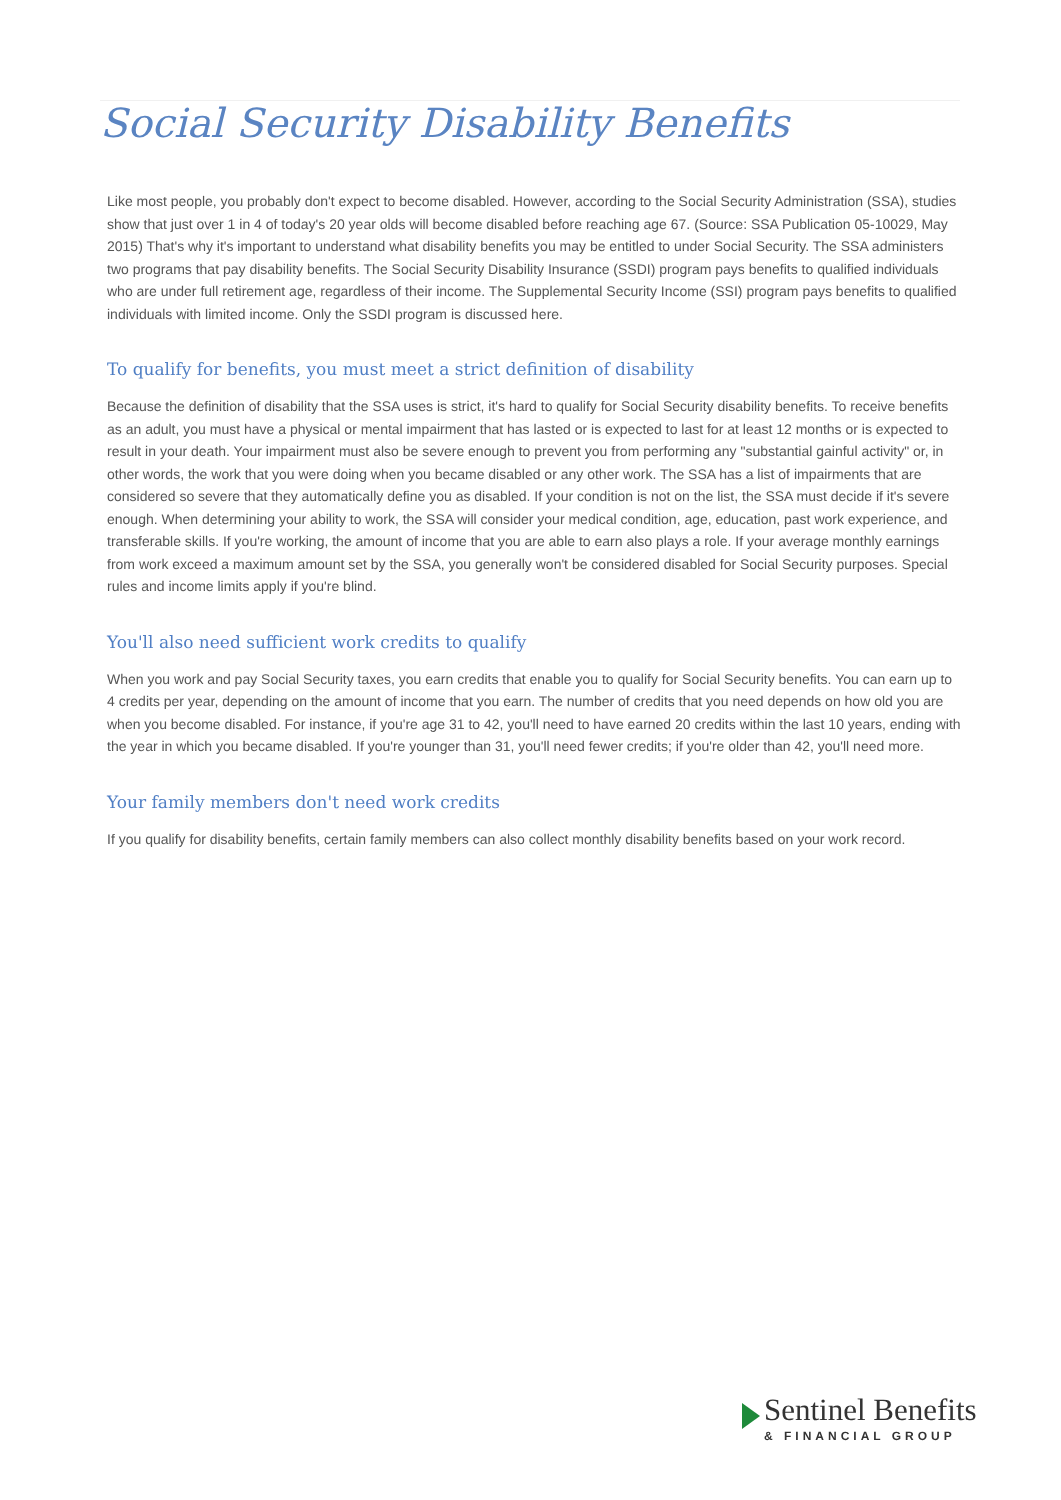Social Security Disability Benefits
Like most people, you probably don't expect to become disabled. However, according to the Social Security Administration (SSA), studies show that just over 1 in 4 of today's 20 year olds will become disabled before reaching age 67. (Source: SSA Publication 05-10029, May 2015) That's why it's important to understand what disability benefits you may be entitled to under Social Security. The SSA administers two programs that pay disability benefits. The Social Security Disability Insurance (SSDI) program pays benefits to qualified individuals who are under full retirement age, regardless of their income. The Supplemental Security Income (SSI) program pays benefits to qualified individuals with limited income. Only the SSDI program is discussed here.
To qualify for benefits, you must meet a strict definition of disability
Because the definition of disability that the SSA uses is strict, it's hard to qualify for Social Security disability benefits. To receive benefits as an adult, you must have a physical or mental impairment that has lasted or is expected to last for at least 12 months or is expected to result in your death. Your impairment must also be severe enough to prevent you from performing any "substantial gainful activity" or, in other words, the work that you were doing when you became disabled or any other work. The SSA has a list of impairments that are considered so severe that they automatically define you as disabled. If your condition is not on the list, the SSA must decide if it's severe enough. When determining your ability to work, the SSA will consider your medical condition, age, education, past work experience, and transferable skills. If you're working, the amount of income that you are able to earn also plays a role. If your average monthly earnings from work exceed a maximum amount set by the SSA, you generally won't be considered disabled for Social Security purposes. Special rules and income limits apply if you're blind.
You'll also need sufficient work credits to qualify
When you work and pay Social Security taxes, you earn credits that enable you to qualify for Social Security benefits. You can earn up to 4 credits per year, depending on the amount of income that you earn. The number of credits that you need depends on how old you are when you become disabled. For instance, if you're age 31 to 42, you'll need to have earned 20 credits within the last 10 years, ending with the year in which you became disabled. If you're younger than 31, you'll need fewer credits; if you're older than 42, you'll need more.
Your family members don't need work credits
If you qualify for disability benefits, certain family members can also collect monthly disability benefits based on your work record.
Sentinel Benefits
& FINANCIAL GROUP